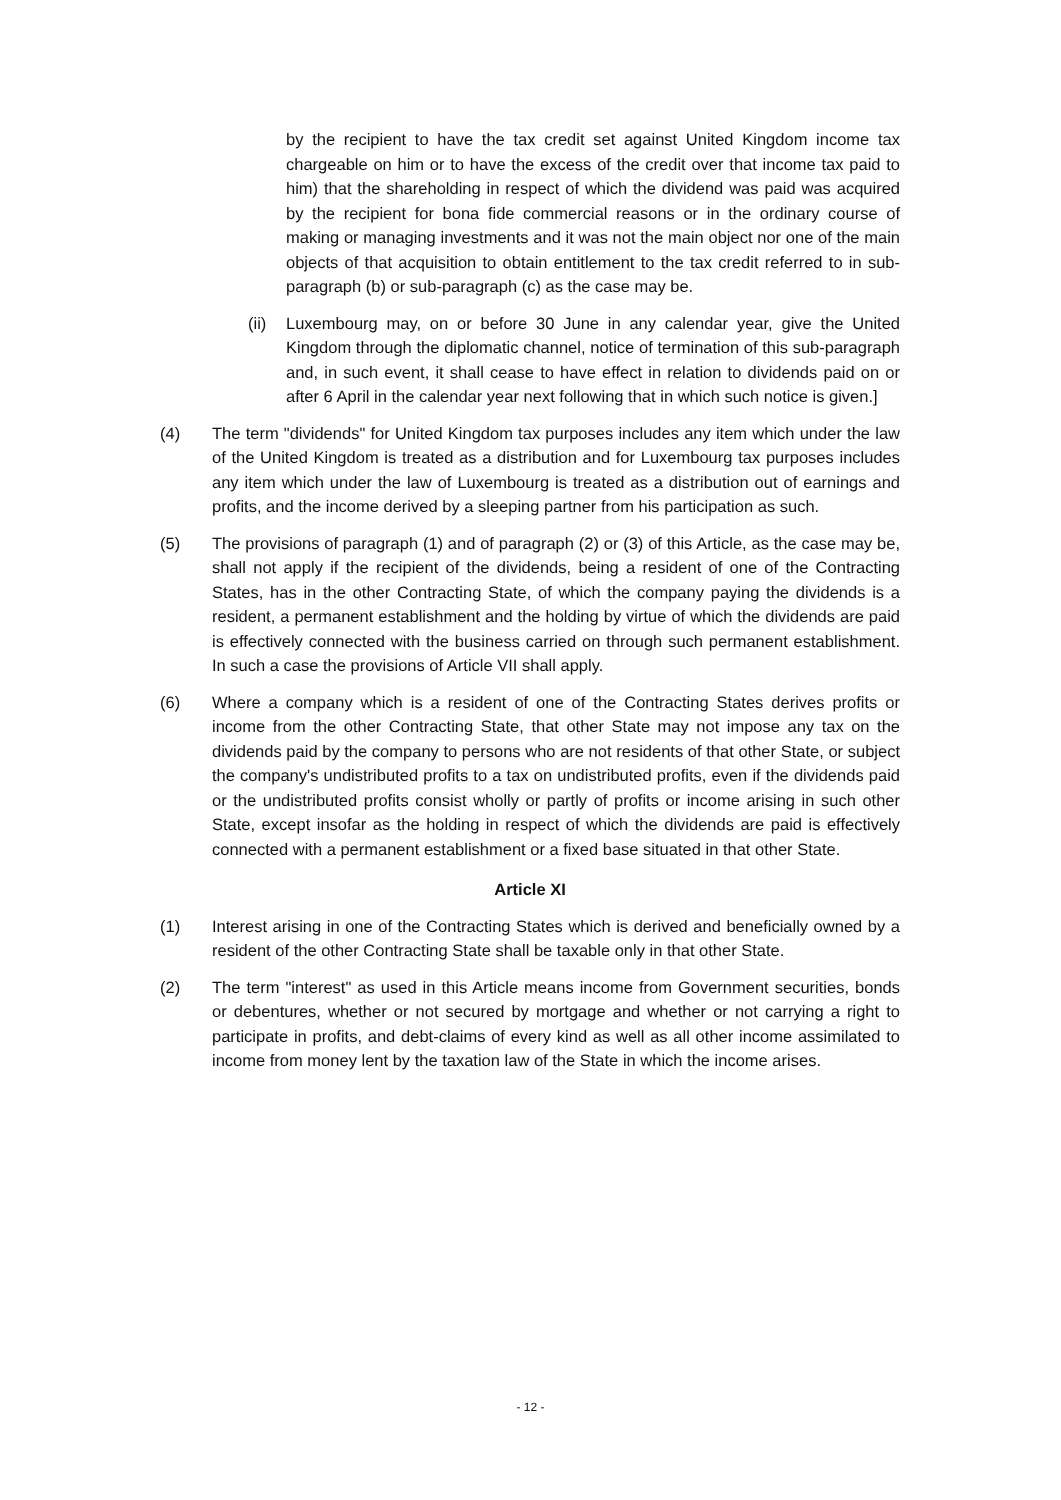by the recipient to have the tax credit set against United Kingdom income tax chargeable on him or to have the excess of the credit over that income tax paid to him) that the shareholding in respect of which the dividend was paid was acquired by the recipient for bona fide commercial reasons or in the ordinary course of making or managing investments and it was not the main object nor one of the main objects of that acquisition to obtain entitlement to the tax credit referred to in sub-paragraph (b) or sub-paragraph (c) as the case may be.
(ii)
Luxembourg may, on or before 30 June in any calendar year, give the United Kingdom through the diplomatic channel, notice of termination of this sub-paragraph and, in such event, it shall cease to have effect in relation to dividends paid on or after 6 April in the calendar year next following that in which such notice is given.]
(4) The term "dividends" for United Kingdom tax purposes includes any item which under the law of the United Kingdom is treated as a distribution and for Luxembourg tax purposes includes any item which under the law of Luxembourg is treated as a distribution out of earnings and profits, and the income derived by a sleeping partner from his participation as such.
(5) The provisions of paragraph (1) and of paragraph (2) or (3) of this Article, as the case may be, shall not apply if the recipient of the dividends, being a resident of one of the Contracting States, has in the other Contracting State, of which the company paying the dividends is a resident, a permanent establishment and the holding by virtue of which the dividends are paid is effectively connected with the business carried on through such permanent establishment. In such a case the provisions of Article VII shall apply.
(6) Where a company which is a resident of one of the Contracting States derives profits or income from the other Contracting State, that other State may not impose any tax on the dividends paid by the company to persons who are not residents of that other State, or subject the company's undistributed profits to a tax on undistributed profits, even if the dividends paid or the undistributed profits consist wholly or partly of profits or income arising in such other State, except insofar as the holding in respect of which the dividends are paid is effectively connected with a permanent establishment or a fixed base situated in that other State.
Article XI
(1) Interest arising in one of the Contracting States which is derived and beneficially owned by a resident of the other Contracting State shall be taxable only in that other State.
(2) The term "interest" as used in this Article means income from Government securities, bonds or debentures, whether or not secured by mortgage and whether or not carrying a right to participate in profits, and debt-claims of every kind as well as all other income assimilated to income from money lent by the taxation law of the State in which the income arises.
- 12 -